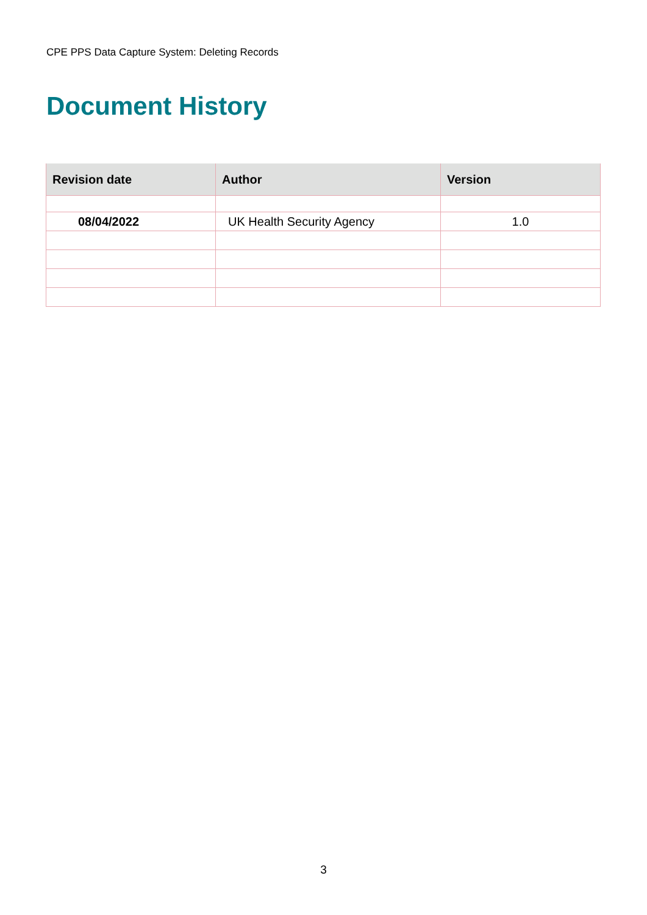CPE PPS Data Capture System: Deleting Records
Document History
| Revision date | Author | Version |
| --- | --- | --- |
| 08/04/2022 | UK Health Security Agency | 1.0 |
3